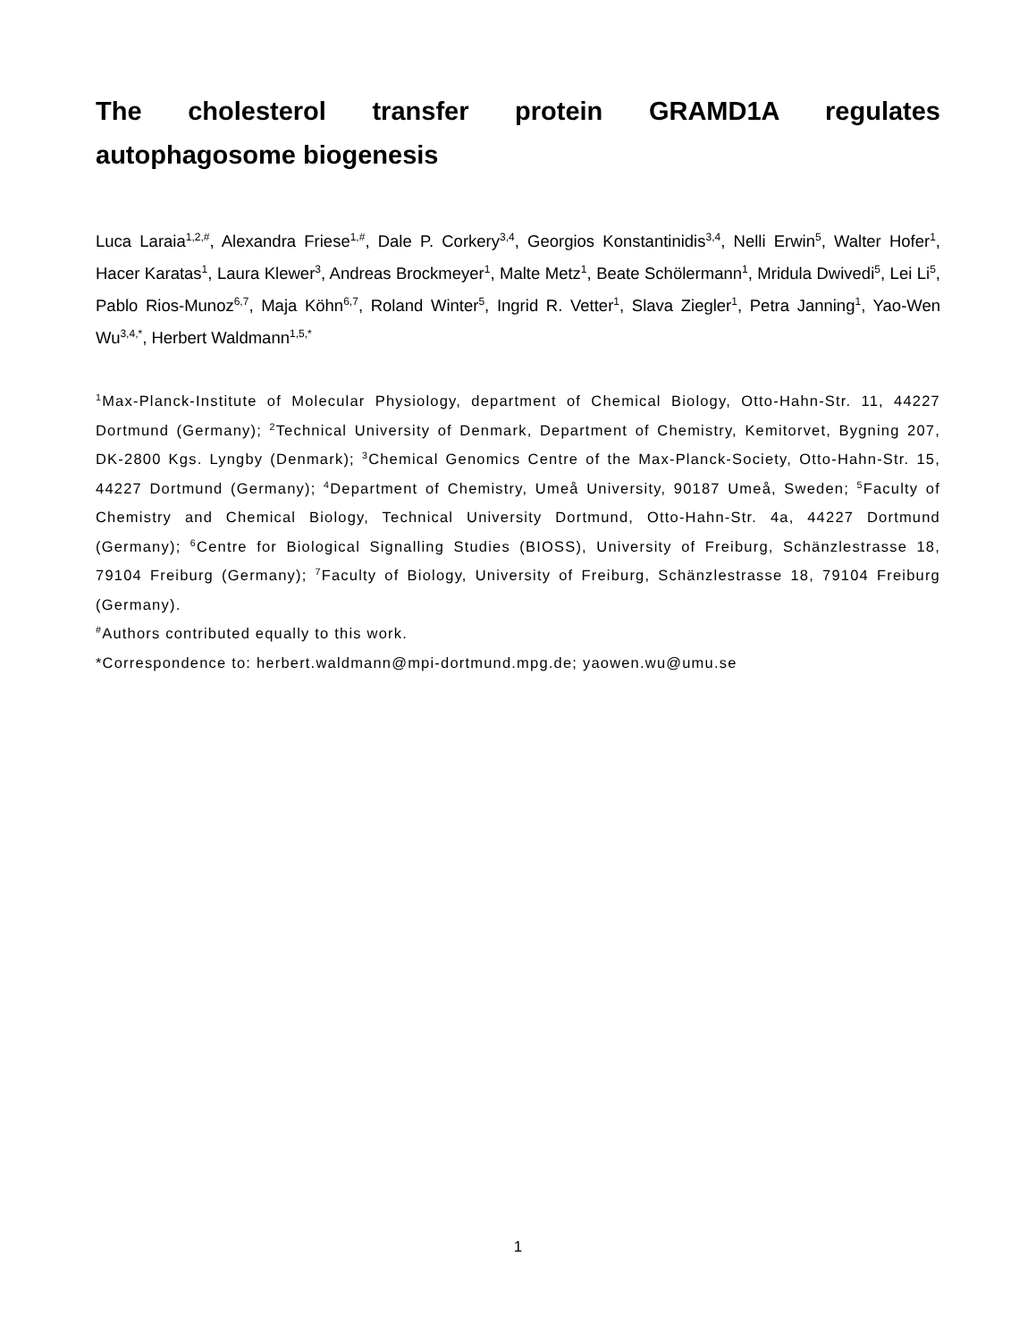The cholesterol transfer protein GRAMD1A regulates autophagosome biogenesis
Luca Laraia<sup>1,2,#</sup>, Alexandra Friese<sup>1,#</sup>, Dale P. Corkery<sup>3,4</sup>, Georgios Konstantinidis<sup>3,4</sup>, Nelli Erwin<sup>5</sup>, Walter Hofer<sup>1</sup>, Hacer Karatas<sup>1</sup>, Laura Klewer<sup>3</sup>, Andreas Brockmeyer<sup>1</sup>, Malte Metz<sup>1</sup>, Beate Schölermann<sup>1</sup>, Mridula Dwivedi<sup>5</sup>, Lei Li<sup>5</sup>, Pablo Rios-Munoz<sup>6,7</sup>, Maja Köhn<sup>6,7</sup>, Roland Winter<sup>5</sup>, Ingrid R. Vetter<sup>1</sup>, Slava Ziegler<sup>1</sup>, Petra Janning<sup>1</sup>, Yao-Wen Wu<sup>3,4,*</sup>, Herbert Waldmann<sup>1,5,*</sup>
<sup>1</sup> Max-Planck-Institute of Molecular Physiology, department of Chemical Biology, Otto-Hahn-Str. 11, 44227 Dortmund (Germany); <sup>2</sup>Technical University of Denmark, Department of Chemistry, Kemitorvet, Bygning 207, DK-2800 Kgs. Lyngby (Denmark); <sup>3</sup>Chemical Genomics Centre of the Max-Planck-Society, Otto-Hahn-Str. 15, 44227 Dortmund (Germany); <sup>4</sup>Department of Chemistry, Umeå University, 90187 Umeå, Sweden; <sup>5</sup>Faculty of Chemistry and Chemical Biology, Technical University Dortmund, Otto-Hahn-Str. 4a, 44227 Dortmund (Germany); <sup>6</sup>Centre for Biological Signalling Studies (BIOSS), University of Freiburg, Schänzlestrasse 18, 79104 Freiburg (Germany); <sup>7</sup>Faculty of Biology, University of Freiburg, Schänzlestrasse 18, 79104 Freiburg (Germany).
<sup>#</sup> Authors contributed equally to this work.
*Correspondence to: herbert.waldmann@mpi-dortmund.mpg.de; yaowen.wu@umu.se
1